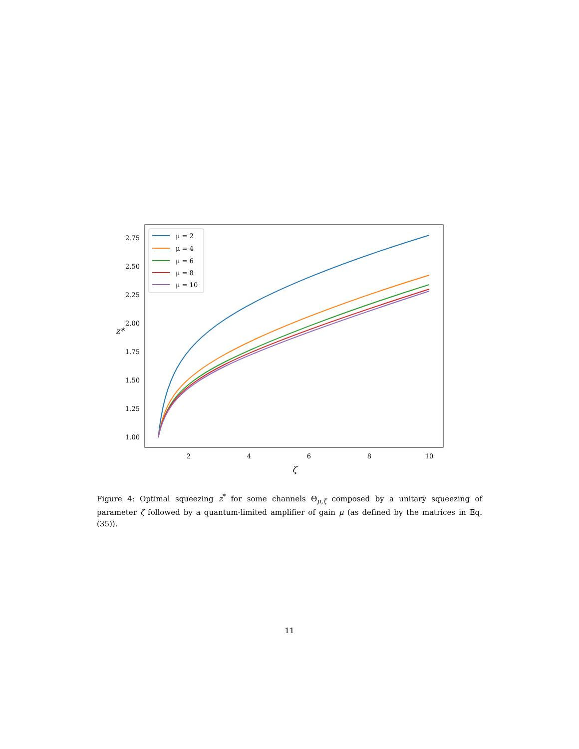2.75
2.50
2.25
2.00
1.75
1.50
1.25
1.00
2
4
6
8
10
ζ
z*
μ = 2
μ = 4
μ = 6
μ = 8
μ = 10
Figure 4: Optimal squeezing z<sup>*</sup> for some channels Θ<sub>μ,ζ</sub> composed by a unitary squeezing of parameter ζ followed by a quantum-limited amplifier of gain μ (as defined by the matrices in Eq. (35)).
11